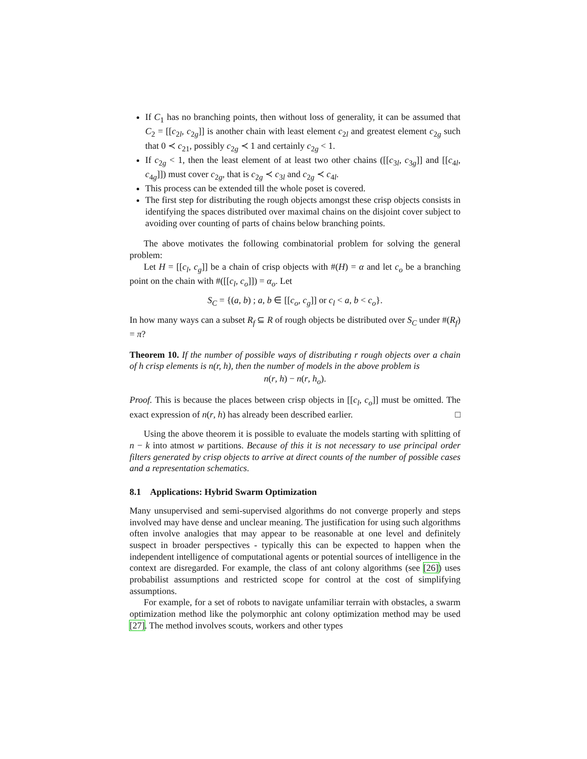If C<sub>1</sub> has no branching points, then without loss of generality, it can be assumed that C<sub>2</sub> = [[c<sub>2l</sub>, c<sub>2g</sub>]] is another chain with least element c<sub>2l</sub> and greatest element c<sub>2g</sub> such that 0 ≺ c<sub>21</sub>, possibly c<sub>2g</sub> ≺ 1 and certainly c<sub>2g</sub> < 1.
If c<sub>2g</sub> < 1, then the least element of at least two other chains ([[c<sub>3l</sub>, c<sub>3g</sub>]] and [[c<sub>4l</sub>, c<sub>4g</sub>]]) must cover c<sub>2g</sub>, that is c<sub>2g</sub> ≺ c<sub>3l</sub> and c<sub>2g</sub> ≺ c<sub>4l</sub>.
This process can be extended till the whole poset is covered.
The first step for distributing the rough objects amongst these crisp objects consists in identifying the spaces distributed over maximal chains on the disjoint cover subject to avoiding over counting of parts of chains below branching points.
The above motivates the following combinatorial problem for solving the general problem:
Let H = [[c<sub>l</sub>, c<sub>g</sub>]] be a chain of crisp objects with #(H) = α and let c<sub>o</sub> be a branching point on the chain with #([[c<sub>l</sub>, c<sub>o</sub>]]) = α<sub>o</sub>. Let
S<sub>C</sub> = {(a, b) ; a, b ∈ [[c<sub>o</sub>, c<sub>g</sub>]] or c<sub>l</sub> < a, b < c<sub>o</sub>}.
In how many ways can a subset R<sub>f</sub> ⊆ R of rough objects be distributed over S<sub>C</sub> under #(R<sub>f</sub>) = π?
Theorem 10. If the number of possible ways of distributing r rough objects over a chain of h crisp elements is n(r, h), then the number of models in the above problem is
n(r, h) − n(r, h<sub>o</sub>).
Proof. This is because the places between crisp objects in [[c<sub>l</sub>, c<sub>o</sub>]] must be omitted. The exact expression of n(r, h) has already been described earlier. □
Using the above theorem it is possible to evaluate the models starting with splitting of n − k into atmost w partitions. Because of this it is not necessary to use principal order filters generated by crisp objects to arrive at direct counts of the number of possible cases and a representation schematics.
8.1 Applications: Hybrid Swarm Optimization
Many unsupervised and semi-supervised algorithms do not converge properly and steps involved may have dense and unclear meaning. The justification for using such algorithms often involve analogies that may appear to be reasonable at one level and definitely suspect in broader perspectives - typically this can be expected to happen when the independent intelligence of computational agents or potential sources of intelligence in the context are disregarded. For example, the class of ant colony algorithms (see [26]) uses probabilist assumptions and restricted scope for control at the cost of simplifying assumptions.
For example, for a set of robots to navigate unfamiliar terrain with obstacles, a swarm optimization method like the polymorphic ant colony optimization method may be used [27]. The method involves scouts, workers and other types